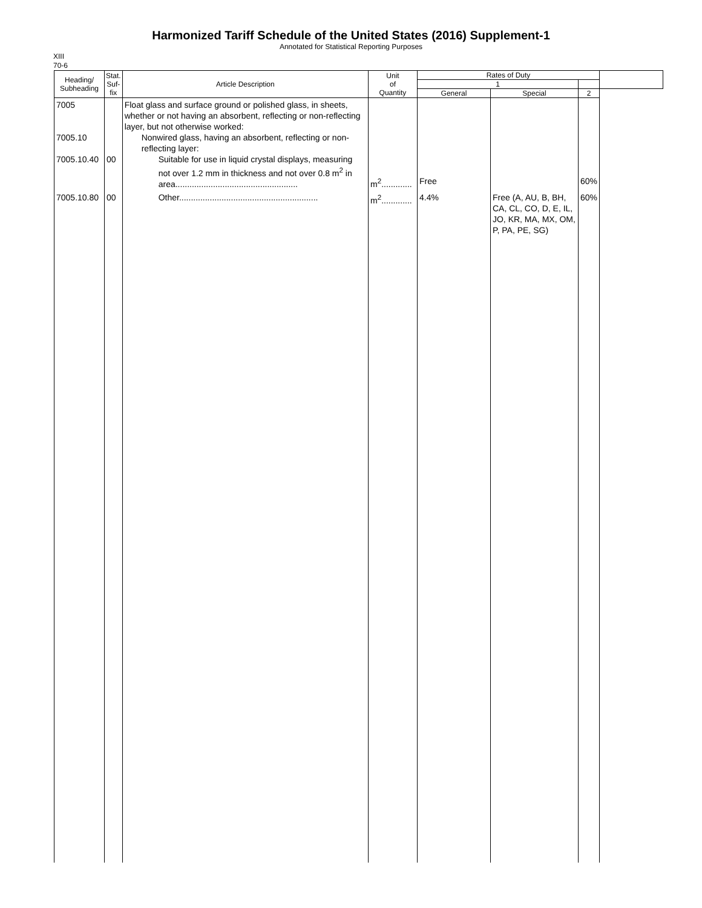Harmonized Tariff Schedule of the United States (2016) Supplement-1
Annotated for Statistical Reporting Purposes
XIII
70-6
| Heading/ Subheading | Stat. Suf- fix | Article Description | Unit of Quantity | Rates of Duty | | | |
| --- | --- | --- | --- | --- | --- | --- | --- |
| | | | | 1 | | | |
| | | | | General | Special | 2 | |
| 7005 7005.10 7005.10.40 | 00 | Float glass and surface ground or polished glass, in sheets, whether or not having an absorbent, reflecting or non-reflecting layer, but not otherwise worked: Nonwired glass, having an absorbent, reflecting or non-reflecting layer: Suitable for use in liquid crystal displays, measuring not over 1.2 mm in thickness and not over 0.8 m<sup>2</sup> in area.................................................... | m<sup>2</sup>............. | Free | | 60% | |
| 7005.10.80 | 00 | Other........................................................... | m<sup>2</sup>............. | 4.4% | Free (A, AU, B, BH, CA, CL, CO, D, E, IL, JO, KR, MA, MX, OM, P, PA, PE, SG) | 60% | |